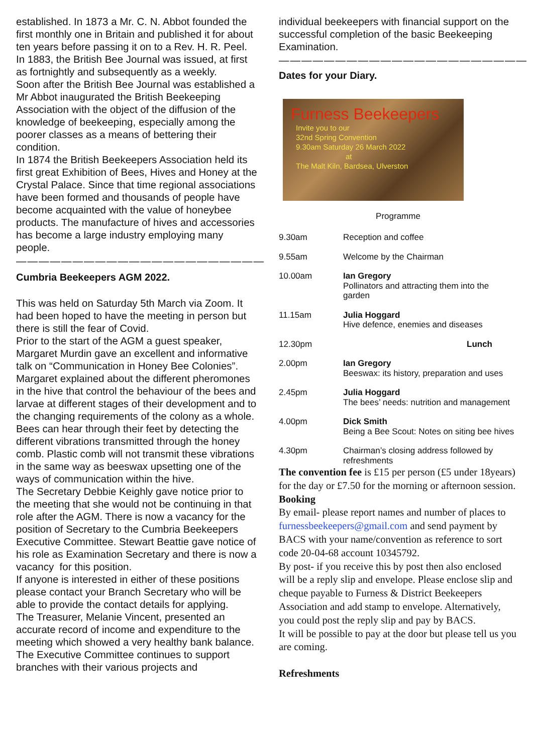established. In 1873 a Mr. C. N. Abbot founded the first monthly one in Britain and published it for about ten years before passing it on to a Rev. H. R. Peel. In 1883, the British Bee Journal was issued, at first as fortnightly and subsequently as a weekly.
Soon after the British Bee Journal was established a Mr Abbot inaugurated the British Beekeeping Association with the object of the diffusion of the knowledge of beekeeping, especially among the poorer classes as a means of bettering their condition.
In 1874 the British Beekeepers Association held its first great Exhibition of Bees, Hives and Honey at the Crystal Palace. Since that time regional associations have been formed and thousands of people have become acquainted with the value of honeybee products. The manufacture of hives and accessories has become a large industry employing many people.
——————————————————————
Cumbria Beekeepers AGM 2022.
This was held on Saturday 5th March via Zoom. It had been hoped to have the meeting in person but there is still the fear of Covid.
Prior to the start of the AGM a guest speaker, Margaret Murdin gave an excellent and informative talk on “Communication in Honey Bee Colonies”. Margaret explained about the different pheromones in the hive that control the behaviour of the bees and larvae at different stages of their development and to the changing requirements of the colony as a whole. Bees can hear through their feet by detecting the different vibrations transmitted through the honey comb. Plastic comb will not transmit these vibrations in the same way as beeswax upsetting one of the ways of communication within the hive.
The Secretary Debbie Keighly gave notice prior to the meeting that she would not be continuing in that role after the AGM. There is now a vacancy for the position of Secretary to the Cumbria Beekeepers Executive Committee. Stewart Beattie gave notice of his role as Examination Secretary and there is now a vacancy for this position.
If anyone is interested in either of these positions please contact your Branch Secretary who will be able to provide the contact details for applying.
The Treasurer, Melanie Vincent, presented an accurate record of income and expenditure to the meeting which showed a very healthy bank balance.
The Executive Committee continues to support branches with their various projects and
individual beekeepers with financial support on the successful completion of the basic Beekeeping Examination.
——————————————————————
Dates for your Diary.
Furness Beekeepers
Invite you to our
32nd Spring Convention
9.30am Saturday 26 March 2022
at
The Malt Kiln, Bardsea, Ulverston
Programme
| 9.30am | Reception and coffee |
| 9.55am | Welcome by the Chairman |
| 10.00am | Ian Gregory Pollinators and attracting them into the garden |
| 11.15am | Julia Hoggard Hive defence, enemies and diseases |
| 12.30pm | Lunch |
| 2.00pm | Ian Gregory Beeswax: its history, preparation and uses |
| 2.45pm | Julia Hoggard The bees’ needs: nutrition and management |
| 4.00pm | Dick Smith Being a Bee Scout: Notes on siting bee hives |
| 4.30pm | Chairman’s closing address followed by refreshments |
The convention fee is £15 per person (£5 under 18years) for the day or £7.50 for the morning or afternoon session.
Booking
By email- please report names and number of places to furnessbeekeepers@gmail.com and send payment by BACS with your name/convention as reference to sort code 20-04-68 account 10345792.
By post- if you receive this by post then also enclosed will be a reply slip and envelope. Please enclose slip and cheque payable to Furness & District Beekeepers Association and add stamp to envelope. Alternatively, you could post the reply slip and pay by BACS.
It will be possible to pay at the door but please tell us you are coming.
Refreshments